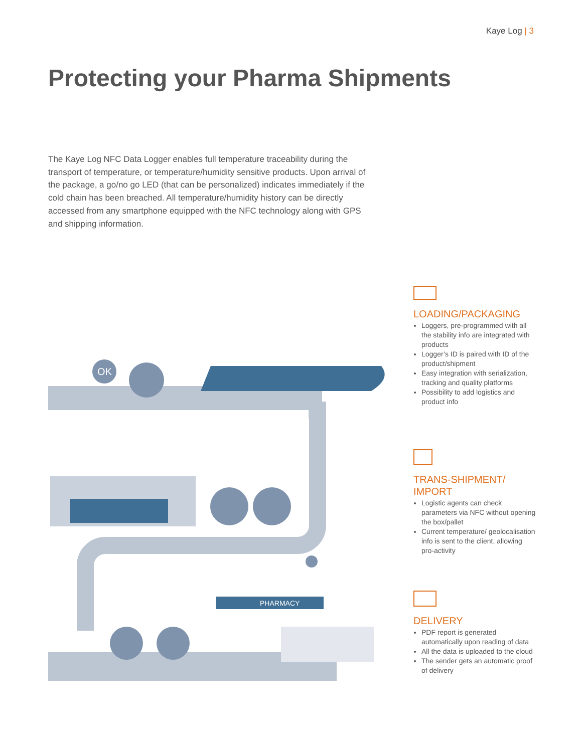Kaye Log | 3
Protecting your Pharma Shipments
The Kaye Log NFC Data Logger enables full temperature traceability during the transport of temperature, or temperature/humidity sensitive products. Upon arrival of the package, a go/no go LED (that can be personalized) indicates immediately if the cold chain has been breached. All temperature/humidity history can be directly accessed from any smartphone equipped with the NFC technology along with GPS and shipping information.
OK
PHARMACY
LOADING/PACKAGING
Loggers, pre-programmed with all the stability info are integrated with products
Logger’s ID is paired with ID of the product/shipment
Easy integration with serialization, tracking and quality platforms
Possibility to add logistics and product info
TRANS-SHIPMENT/
IMPORT
Logistic agents can check parameters via NFC without opening the box/pallet
Current temperature/ geolocalisation info is sent to the client, allowing pro-activity
DELIVERY
PDF report is generated automatically upon reading of data
All the data is uploaded to the cloud
The sender gets an automatic proof of delivery